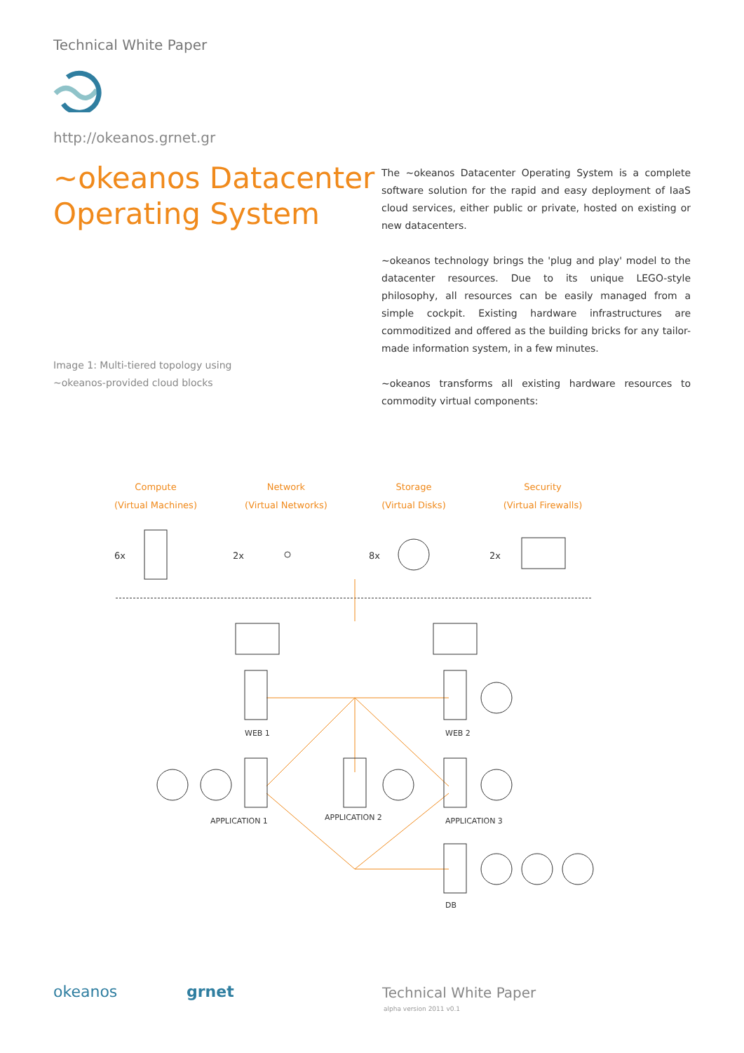Technical White Paper
http://okeanos.grnet.gr
~okeanos Datacenter
Operating System
The ~okeanos Datacenter Operating System is a complete software solution for the rapid and easy deployment of IaaS cloud services, either public or private, hosted on existing or new datacenters.
~okeanos technology brings the 'plug and play' model to the datacenter resources. Due to its unique LEGO-style philosophy, all resources can be easily managed from a simple cockpit. Existing hardware infrastructures are commoditized and offered as the building bricks for any tailor-made information system, in a few minutes.
~okeanos transforms all existing hardware resources to commodity virtual components:
Image 1: Multi-tiered topology using
~okeanos-provided cloud blocks
Compute
(Virtual Machines)
Network
(Virtual Networks)
Storage
(Virtual Disks)
Security
(Virtual Firewalls)
6x
2x
8x
2x
WEB 1
WEB 2
APPLICATION 1
APPLICATION 2
APPLICATION 3
DB
okeanos grnet Technical White Paper
alpha version 2011 v0.1